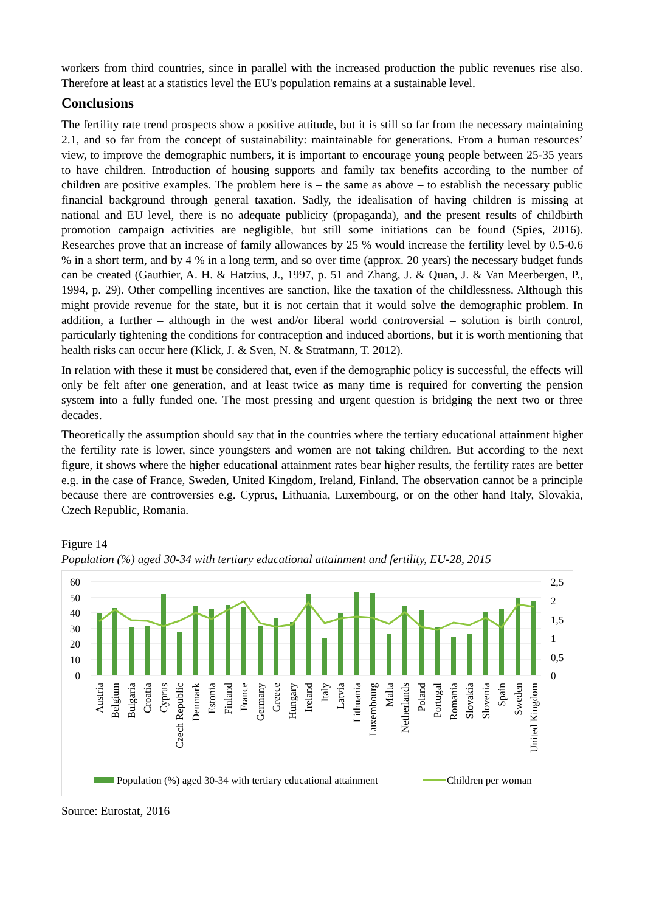workers from third countries, since in parallel with the increased production the public revenues rise also. Therefore at least at a statistics level the EU's population remains at a sustainable level.
Conclusions
The fertility rate trend prospects show a positive attitude, but it is still so far from the necessary maintaining 2.1, and so far from the concept of sustainability: maintainable for generations. From a human resources’ view, to improve the demographic numbers, it is important to encourage young people between 25-35 years to have children. Introduction of housing supports and family tax benefits according to the number of children are positive examples. The problem here is – the same as above – to establish the necessary public financial background through general taxation. Sadly, the idealisation of having children is missing at national and EU level, there is no adequate publicity (propaganda), and the present results of childbirth promotion campaign activities are negligible, but still some initiations can be found (Spies, 2016). Researches prove that an increase of family allowances by 25 % would increase the fertility level by 0.5-0.6 % in a short term, and by 4 % in a long term, and so over time (approx. 20 years) the necessary budget funds can be created (Gauthier, A. H. & Hatzius, J., 1997, p. 51 and Zhang, J. & Quan, J. & Van Meerbergen, P., 1994, p. 29). Other compelling incentives are sanction, like the taxation of the childlessness. Although this might provide revenue for the state, but it is not certain that it would solve the demographic problem. In addition, a further – although in the west and/or liberal world controversial – solution is birth control, particularly tightening the conditions for contraception and induced abortions, but it is worth mentioning that health risks can occur here (Klick, J. & Sven, N. & Stratmann, T. 2012).
In relation with these it must be considered that, even if the demographic policy is successful, the effects will only be felt after one generation, and at least twice as many time is required for converting the pension system into a fully funded one. The most pressing and urgent question is bridging the next two or three decades.
Theoretically the assumption should say that in the countries where the tertiary educational attainment higher the fertility rate is lower, since youngsters and women are not taking children. But according to the next figure, it shows where the higher educational attainment rates bear higher results, the fertility rates are better e.g. in the case of France, Sweden, United Kingdom, Ireland, Finland. The observation cannot be a principle because there are controversies e.g. Cyprus, Lithuania, Luxembourg, or on the other hand Italy, Slovakia, Czech Republic, Romania.
Figure 14
Population (%) aged 30-34 with tertiary educational attainment and fertility, EU-28, 2015
60
50
40
30
20
10
0
2,5
2
1,5
1
0,5
0
Austria
Belgium
Bulgaria
Croatia
Cyprus
Czech Republic
Denmark
Estonia
Finland
France
Germany
Greece
Hungary
Ireland
Italy
Latvia
Lithuania
Luxembourg
Malta
Netherlands
Poland
Portugal
Romania
Slovakia
Slovenia
Spain
Sweden
United Kingdom
Population (%) aged 30-34 with tertiary educational attainment
Children per woman
Source: Eurostat, 2016